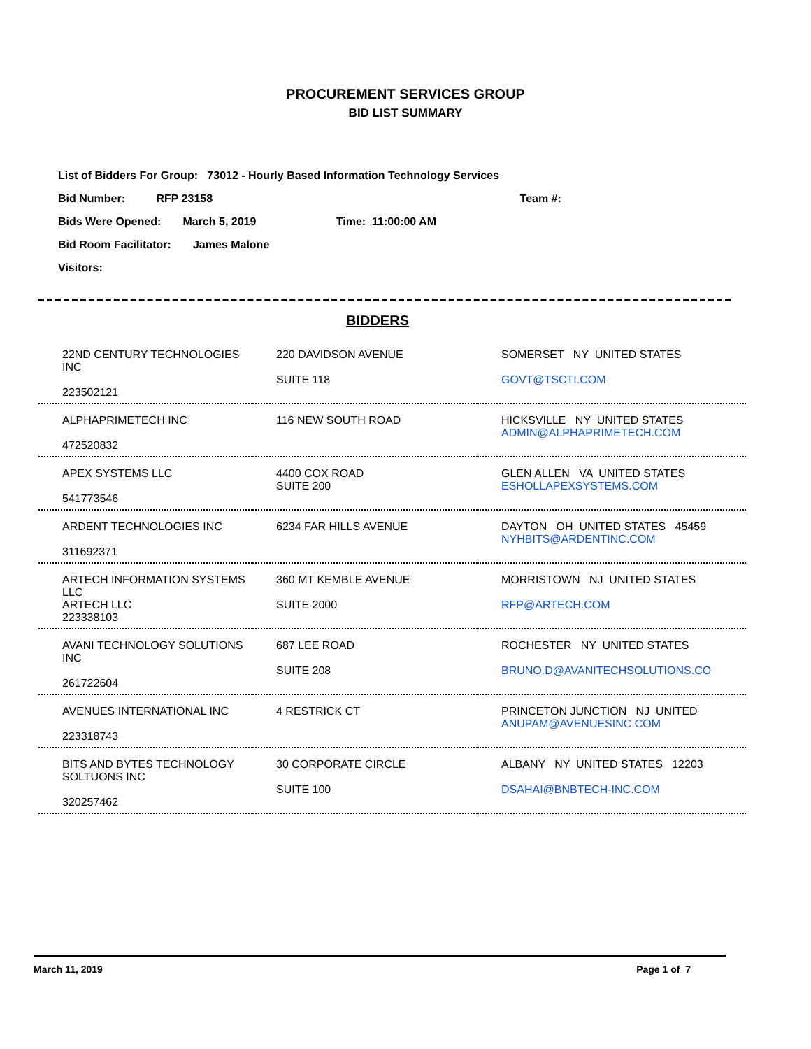PROCUREMENT SERVICES GROUP
BID LIST SUMMARY
List of Bidders For Group: 73012 - Hourly Based Information Technology Services
Bid Number: RFP 23158 Team #:
Bids Were Opened: March 5, 2019 Time: 11:00:00 AM
Bid Room Facilitator: James Malone
Visitors:
BIDDERS
| 22ND CENTURY TECHNOLOGIES INC | 220 DAVIDSON AVENUE | SOMERSET NY UNITED STATES |
| | SUITE 118 | GOVT@TSCTI.COM |
| 223502121 | | |
| ALPHAPRIMETECH INC | 116 NEW SOUTH ROAD | HICKSVILLE NY UNITED STATES ADMIN@ALPHAPRIMETECH.COM |
| 472520832 | | |
| APEX SYSTEMS LLC | 4400 COX ROAD SUITE 200 | GLEN ALLEN VA UNITED STATES ESHOLLAPEXSYSTEMS.COM |
| 541773546 | | |
| ARDENT TECHNOLOGIES INC | 6234 FAR HILLS AVENUE | DAYTON OH UNITED STATES 45459 NYHBITS@ARDENTINC.COM |
| 311692371 | | |
| ARTECH INFORMATION SYSTEMS LLC | 360 MT KEMBLE AVENUE | MORRISTOWN NJ UNITED STATES |
| ARTECH LLC | SUITE 2000 | RFP@ARTECH.COM |
| 223338103 | | |
| AVANI TECHNOLOGY SOLUTIONS INC | 687 LEE ROAD | ROCHESTER NY UNITED STATES |
| | SUITE 208 | BRUNO.D@AVANITECHSOLUTIONS.CO |
| 261722604 | | |
| AVENUES INTERNATIONAL INC | 4 RESTRICK CT | PRINCETON JUNCTION NJ UNITED ANUPAM@AVENUESINC.COM |
| 223318743 | | |
| BITS AND BYTES TECHNOLOGY SOLTUONS INC | 30 CORPORATE CIRCLE | ALBANY NY UNITED STATES 12203 |
| | SUITE 100 | DSAHAI@BNBTECH-INC.COM |
| 320257462 | | |
March 11, 2019 Page 1 of 7